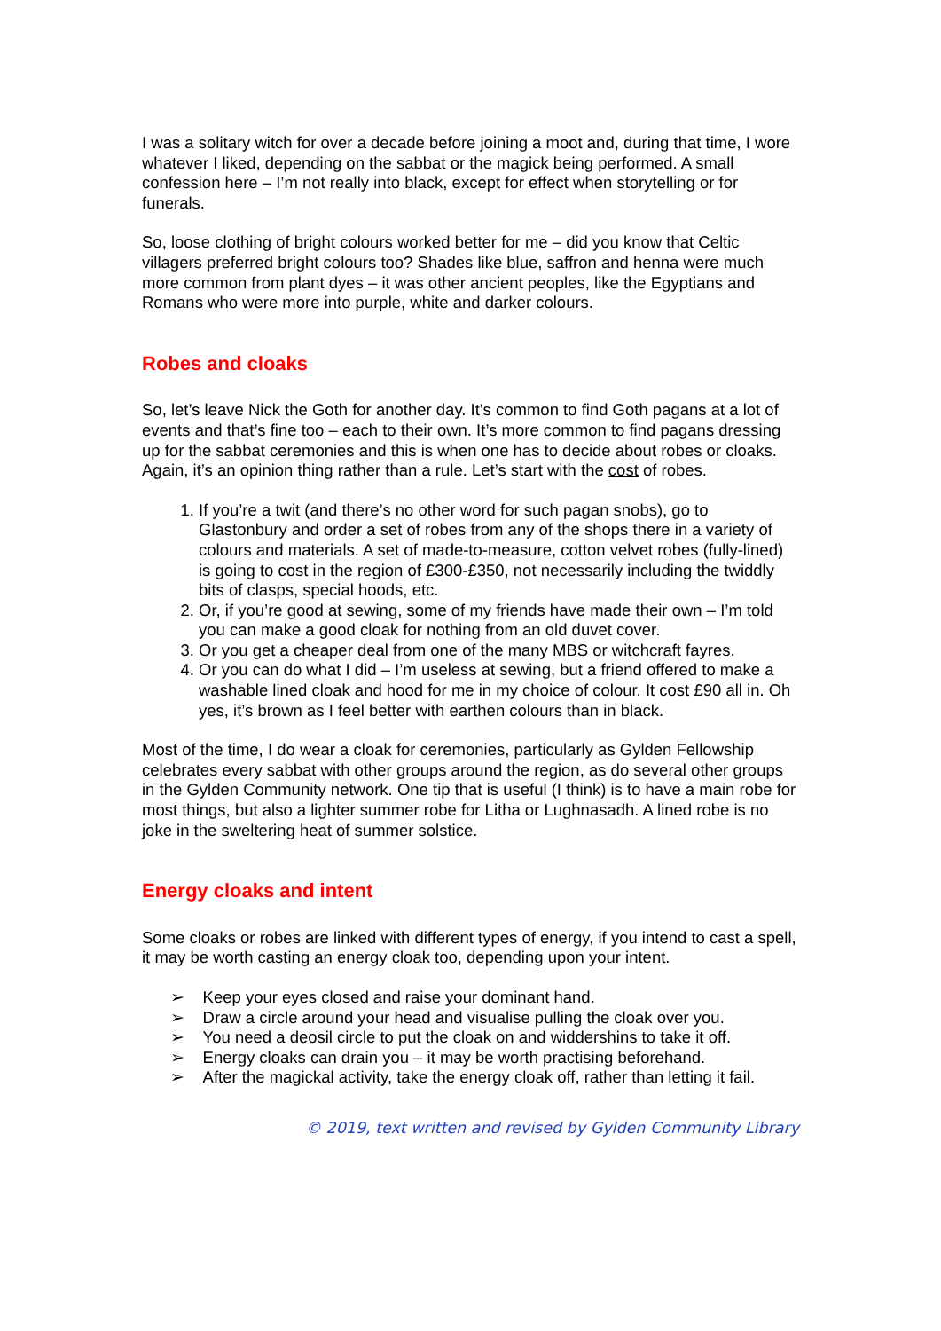I was a solitary witch for over a decade before joining a moot and, during that time, I wore whatever I liked, depending on the sabbat or the magick being performed. A small confession here – I’m not really into black, except for effect when storytelling or for funerals.
So, loose clothing of bright colours worked better for me – did you know that Celtic villagers preferred bright colours too? Shades like blue, saffron and henna were much more common from plant dyes – it was other ancient peoples, like the Egyptians and Romans who were more into purple, white and darker colours.
Robes and cloaks
So, let’s leave Nick the Goth for another day. It’s common to find Goth pagans at a lot of events and that’s fine too – each to their own. It’s more common to find pagans dressing up for the sabbat ceremonies and this is when one has to decide about robes or cloaks. Again, it’s an opinion thing rather than a rule. Let’s start with the cost of robes.
1. If you’re a twit (and there’s no other word for such pagan snobs), go to Glastonbury and order a set of robes from any of the shops there in a variety of colours and materials. A set of made-to-measure, cotton velvet robes (fully-lined) is going to cost in the region of £300-£350, not necessarily including the twiddly bits of clasps, special hoods, etc.
2. Or, if you’re good at sewing, some of my friends have made their own – I’m told you can make a good cloak for nothing from an old duvet cover.
3. Or you get a cheaper deal from one of the many MBS or witchcraft fayres.
4. Or you can do what I did – I’m useless at sewing, but a friend offered to make a washable lined cloak and hood for me in my choice of colour. It cost £90 all in. Oh yes, it’s brown as I feel better with earthen colours than in black.
Most of the time, I do wear a cloak for ceremonies, particularly as Gylden Fellowship celebrates every sabbat with other groups around the region, as do several other groups in the Gylden Community network. One tip that is useful (I think) is to have a main robe for most things, but also a lighter summer robe for Litha or Lughnasadh. A lined robe is no joke in the sweltering heat of summer solstice.
Energy cloaks and intent
Some cloaks or robes are linked with different types of energy, if you intend to cast a spell, it may be worth casting an energy cloak too, depending upon your intent.
➢ Keep your eyes closed and raise your dominant hand.
➢ Draw a circle around your head and visualise pulling the cloak over you.
➢ You need a deosil circle to put the cloak on and widdershins to take it off.
➢ Energy cloaks can drain you – it may be worth practising beforehand.
➢ After the magickal activity, take the energy cloak off, rather than letting it fail.
© 2019, text written and revised by Gylden Community Library